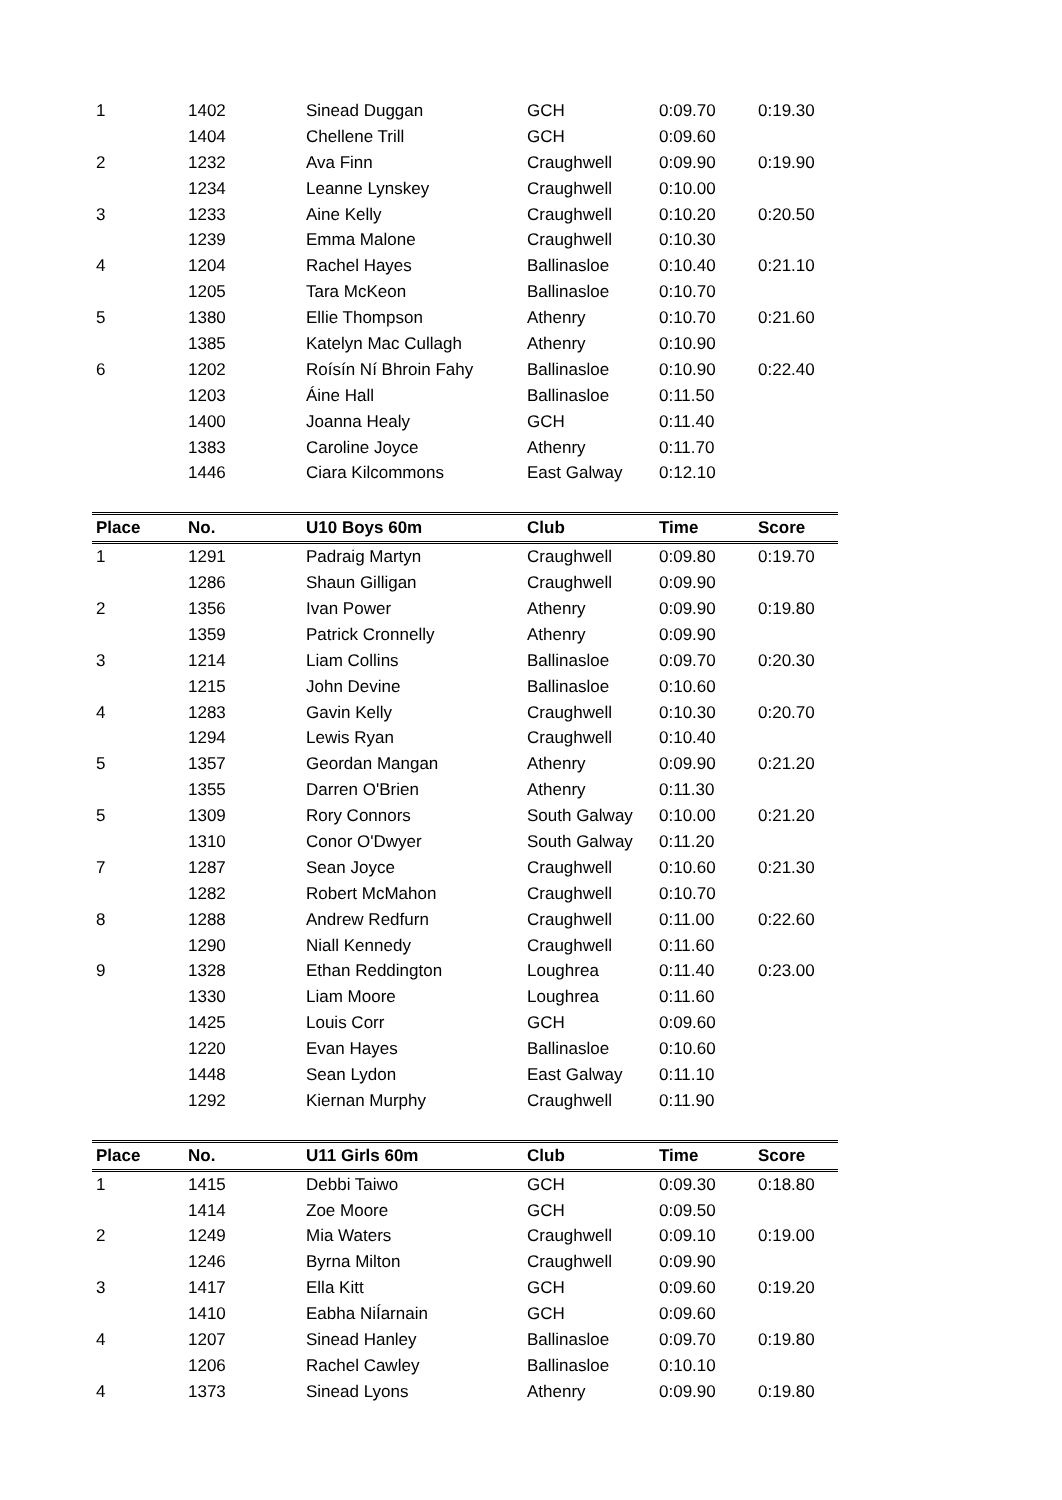| 1 | 1402 | Sinead Duggan | GCH | 0:09.70 | 0:19.30 |
| | 1404 | Chellene Trill | GCH | 0:09.60 | |
| 2 | 1232 | Ava Finn | Craughwell | 0:09.90 | 0:19.90 |
| | 1234 | Leanne Lynskey | Craughwell | 0:10.00 | |
| 3 | 1233 | Aine Kelly | Craughwell | 0:10.20 | 0:20.50 |
| | 1239 | Emma Malone | Craughwell | 0:10.30 | |
| 4 | 1204 | Rachel Hayes | Ballinasloe | 0:10.40 | 0:21.10 |
| | 1205 | Tara McKeon | Ballinasloe | 0:10.70 | |
| 5 | 1380 | Ellie Thompson | Athenry | 0:10.70 | 0:21.60 |
| | 1385 | Katelyn Mac Cullagh | Athenry | 0:10.90 | |
| 6 | 1202 | Roísín Ní Bhroin Fahy | Ballinasloe | 0:10.90 | 0:22.40 |
| | 1203 | Áine Hall | Ballinasloe | 0:11.50 | |
| | 1400 | Joanna Healy | GCH | 0:11.40 | |
| | 1383 | Caroline Joyce | Athenry | 0:11.70 | |
| | 1446 | Ciara Kilcommons | East Galway | 0:12.10 | |
| Place | No. | U10 Boys 60m | Club | Time | Score |
| 1 | 1291 | Padraig Martyn | Craughwell | 0:09.80 | 0:19.70 |
| | 1286 | Shaun Gilligan | Craughwell | 0:09.90 | |
| 2 | 1356 | Ivan Power | Athenry | 0:09.90 | 0:19.80 |
| | 1359 | Patrick Cronnelly | Athenry | 0:09.90 | |
| 3 | 1214 | Liam Collins | Ballinasloe | 0:09.70 | 0:20.30 |
| | 1215 | John Devine | Ballinasloe | 0:10.60 | |
| 4 | 1283 | Gavin Kelly | Craughwell | 0:10.30 | 0:20.70 |
| | 1294 | Lewis Ryan | Craughwell | 0:10.40 | |
| 5 | 1357 | Geordan Mangan | Athenry | 0:09.90 | 0:21.20 |
| | 1355 | Darren O'Brien | Athenry | 0:11.30 | |
| 5 | 1309 | Rory Connors | South Galway | 0:10.00 | 0:21.20 |
| | 1310 | Conor O'Dwyer | South Galway | 0:11.20 | |
| 7 | 1287 | Sean Joyce | Craughwell | 0:10.60 | 0:21.30 |
| | 1282 | Robert McMahon | Craughwell | 0:10.70 | |
| 8 | 1288 | Andrew Redfurn | Craughwell | 0:11.00 | 0:22.60 |
| | 1290 | Niall Kennedy | Craughwell | 0:11.60 | |
| 9 | 1328 | Ethan Reddington | Loughrea | 0:11.40 | 0:23.00 |
| | 1330 | Liam Moore | Loughrea | 0:11.60 | |
| | 1425 | Louis Corr | GCH | 0:09.60 | |
| | 1220 | Evan Hayes | Ballinasloe | 0:10.60 | |
| | 1448 | Sean Lydon | East Galway | 0:11.10 | |
| | 1292 | Kiernan Murphy | Craughwell | 0:11.90 | |
| Place | No. | U11 Girls 60m | Club | Time | Score |
| 1 | 1415 | Debbi Taiwo | GCH | 0:09.30 | 0:18.80 |
| | 1414 | Zoe Moore | GCH | 0:09.50 | |
| 2 | 1249 | Mia Waters | Craughwell | 0:09.10 | 0:19.00 |
| | 1246 | Byrna Milton | Craughwell | 0:09.90 | |
| 3 | 1417 | Ella Kitt | GCH | 0:09.60 | 0:19.20 |
| | 1410 | Eabha NiÍarnain | GCH | 0:09.60 | |
| 4 | 1207 | Sinead Hanley | Ballinasloe | 0:09.70 | 0:19.80 |
| | 1206 | Rachel Cawley | Ballinasloe | 0:10.10 | |
| 4 | 1373 | Sinead Lyons | Athenry | 0:09.90 | 0:19.80 |